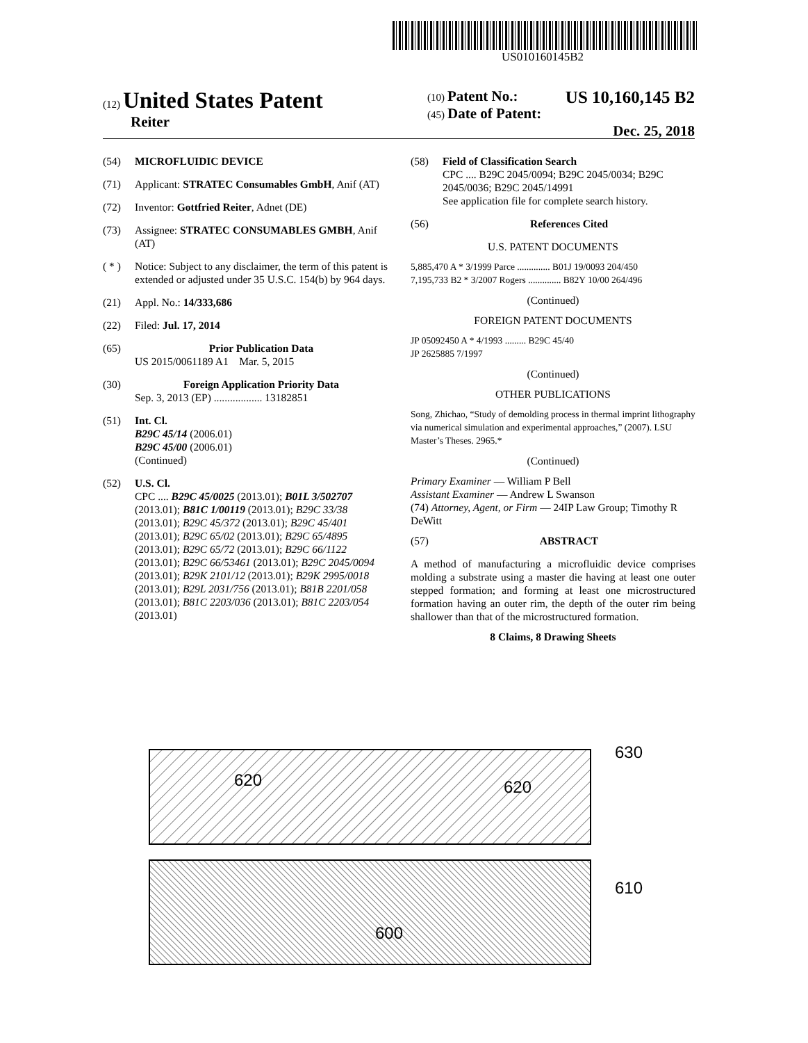US010160145B2
(12) United States Patent
Reiter
(10) Patent No.: US 10,160,145 B2
(45) Date of Patent: Dec. 25, 2018
(54) MICROFLUIDIC DEVICE
(71) Applicant: STRATEC Consumables GmbH, Anif (AT)
(72) Inventor: Gottfried Reiter, Adnet (DE)
(73) Assignee: STRATEC CONSUMABLES GMBH, Anif (AT)
( * ) Notice: Subject to any disclaimer, the term of this patent is extended or adjusted under 35 U.S.C. 154(b) by 964 days.
(21) Appl. No.: 14/333,686
(22) Filed: Jul. 17, 2014
(65) Prior Publication Data
US 2015/0061189 A1 Mar. 5, 2015
(30) Foreign Application Priority Data
Sep. 3, 2013 (EP) .................. 13182851
(51) Int. Cl.
B29C 45/14 (2006.01)
B29C 45/00 (2006.01)
(Continued)
(52) U.S. Cl.
CPC .... B29C 45/0025 (2013.01); B01L 3/502707 (2013.01); B81C 1/00119 (2013.01); B29C 33/38 (2013.01); B29C 45/372 (2013.01); B29C 45/401 (2013.01); B29C 65/02 (2013.01); B29C 65/4895 (2013.01); B29C 65/72 (2013.01); B29C 66/1122 (2013.01); B29C 66/53461 (2013.01); B29C 2045/0094 (2013.01); B29K 2101/12 (2013.01); B29K 2995/0018 (2013.01); B29L 2031/756 (2013.01); B81B 2201/058 (2013.01); B81C 2203/036 (2013.01); B81C 2203/054 (2013.01)
(58) Field of Classification Search
CPC .... B29C 2045/0094; B29C 2045/0034; B29C 2045/0036; B29C 2045/14991
See application file for complete search history.
(56) References Cited
U.S. PATENT DOCUMENTS
5,885,470 A * 3/1999 Parce .............. B01J 19/0093 204/450
7,195,733 B2 * 3/2007 Rogers .............. B82Y 10/00 264/496
(Continued)
FOREIGN PATENT DOCUMENTS
JP 05092450 A * 4/1993 ......... B29C 45/40
JP 2625885 7/1997
(Continued)
OTHER PUBLICATIONS
Song, Zhichao, “Study of demolding process in thermal imprint lithography via numerical simulation and experimental approaches,” (2007). LSU Master’s Theses. 2965.*
(Continued)
Primary Examiner — William P Bell
Assistant Examiner — Andrew L Swanson
(74) Attorney, Agent, or Firm — 24IP Law Group; Timothy R DeWitt
(57) ABSTRACT
A method of manufacturing a microfluidic device comprises molding a substrate using a master die having at least one outer stepped formation; and forming at least one microstructured formation having an outer rim, the depth of the outer rim being shallower than that of the microstructured formation.
8 Claims, 8 Drawing Sheets
630
620
620
610
600